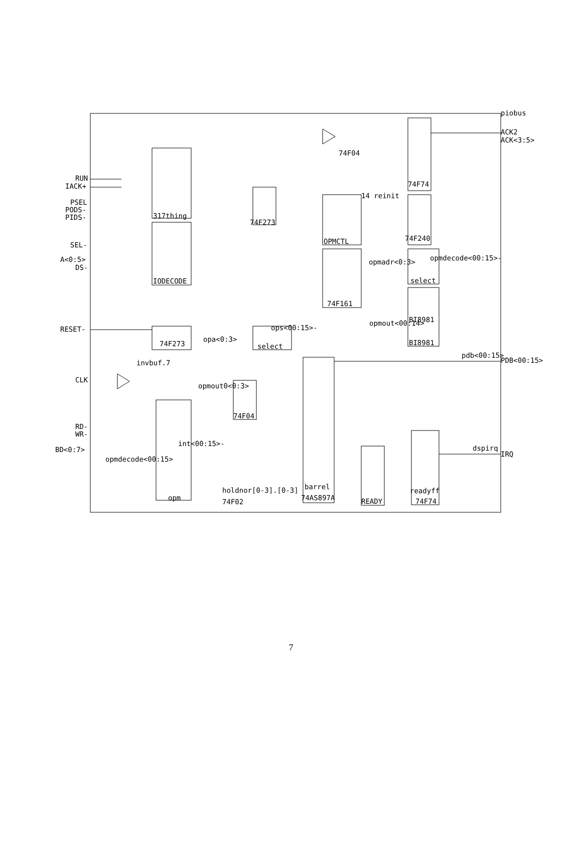piobus
ACK2
ACK<3:5>
RUN
IACK+
PSEL
PODS-
PIDS-
SEL-
A<0:5>
DS-
RESET-
CLK
RD-
WR-
BD<0:7>
PDB<00:15>
IRQ
317thing
IODECODE
74F273
OPMCTL
74F161
74F04
74F74
74F240
select
BI8981
BI8981
74F273
select
74AS897A
barrel
74F04
opm
invbuf.7
74F02
holdnor[0-3].[0-3]
READY
74F74
readyff
pdb<00:15>
dspirq
opmadr<0:3>
opmdecode<00:15>-
opmdecode<00:15>
int<00:15>-
opmout0<0:3>
opmout<00:14>
opa<0:3>
ops<00:15>-
14 reinit
7